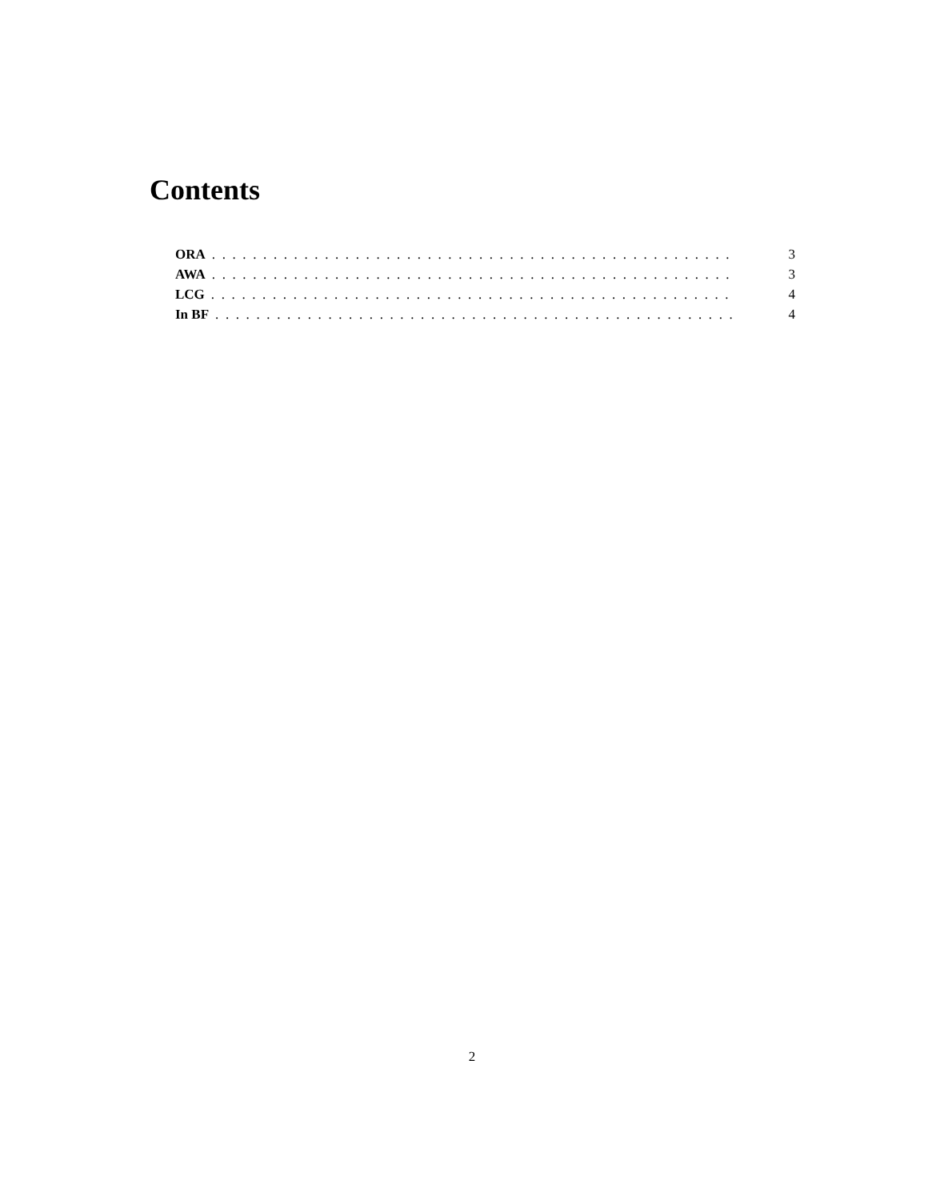Contents
ORA................................................... 3
AWA................................................... 3
LCG................................................... 4
In BF................................................... 4
2